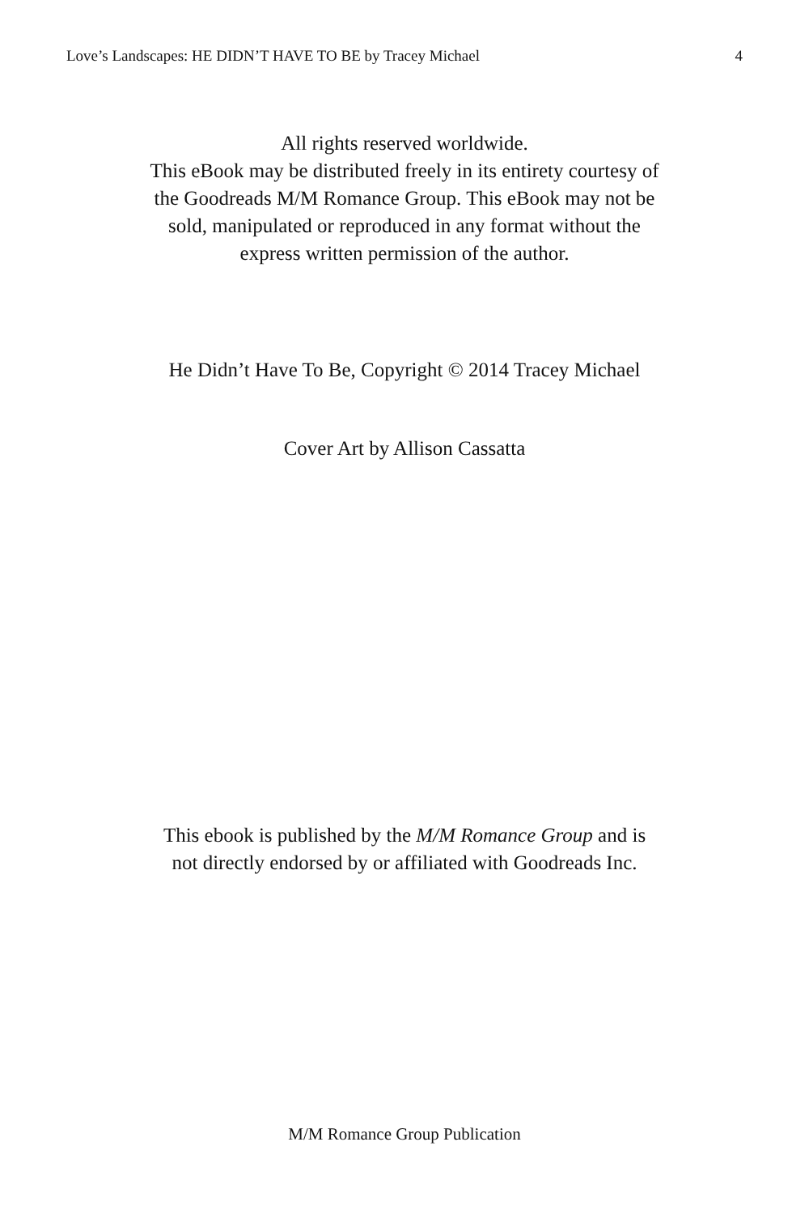Love’s Landscapes: HE DIDN’T HAVE TO BE by Tracey Michael 4
All rights reserved worldwide.
This eBook may be distributed freely in its entirety courtesy of
the Goodreads M/M Romance Group. This eBook may not be
sold, manipulated or reproduced in any format without the
express written permission of the author.
He Didn’t Have To Be, Copyright © 2014 Tracey Michael
Cover Art by Allison Cassatta
This ebook is published by the M/M Romance Group and is
not directly endorsed by or affiliated with Goodreads Inc.
M/M Romance Group Publication